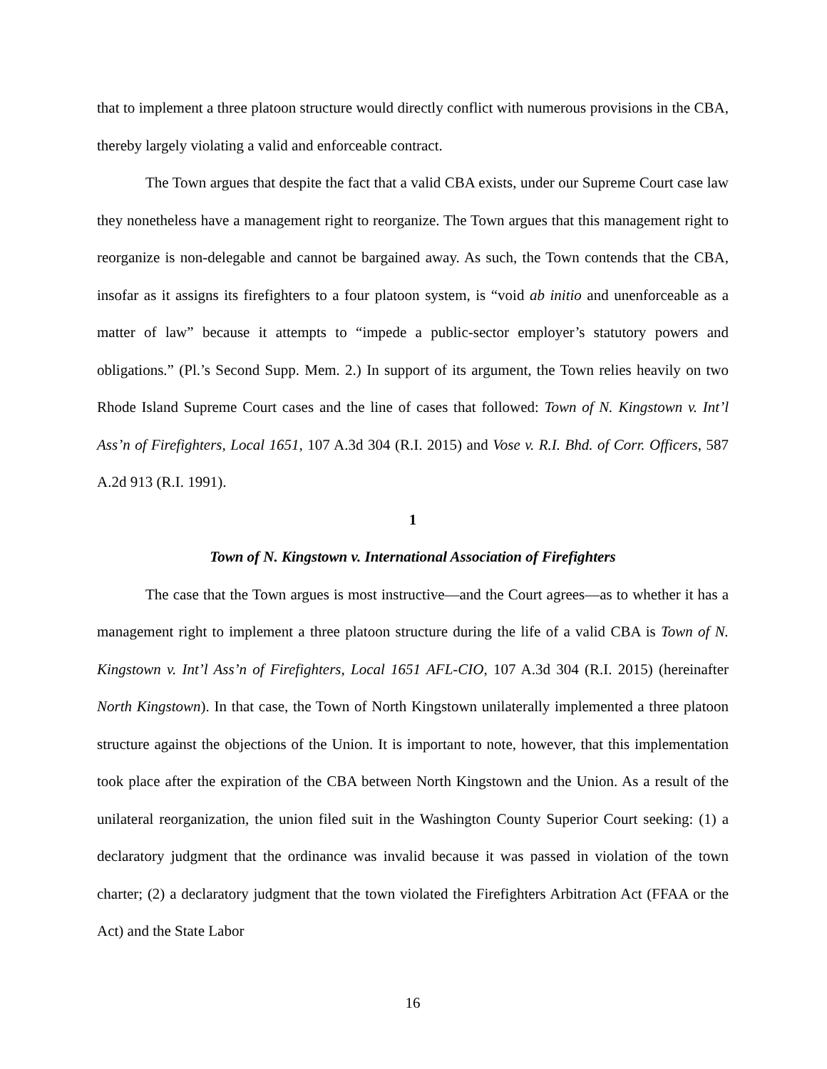that to implement a three platoon structure would directly conflict with numerous provisions in the CBA, thereby largely violating a valid and enforceable contract.
The Town argues that despite the fact that a valid CBA exists, under our Supreme Court case law they nonetheless have a management right to reorganize. The Town argues that this management right to reorganize is non-delegable and cannot be bargained away. As such, the Town contends that the CBA, insofar as it assigns its firefighters to a four platoon system, is “void ab initio and unenforceable as a matter of law” because it attempts to “impede a public-sector employer’s statutory powers and obligations.” (Pl.’s Second Supp. Mem. 2.) In support of its argument, the Town relies heavily on two Rhode Island Supreme Court cases and the line of cases that followed: Town of N. Kingstown v. Int’l Ass’n of Firefighters, Local 1651, 107 A.3d 304 (R.I. 2015) and Vose v. R.I. Bhd. of Corr. Officers, 587 A.2d 913 (R.I. 1991).
1
Town of N. Kingstown v. International Association of Firefighters
The case that the Town argues is most instructive—and the Court agrees—as to whether it has a management right to implement a three platoon structure during the life of a valid CBA is Town of N. Kingstown v. Int’l Ass’n of Firefighters, Local 1651 AFL-CIO, 107 A.3d 304 (R.I. 2015) (hereinafter North Kingstown). In that case, the Town of North Kingstown unilaterally implemented a three platoon structure against the objections of the Union. It is important to note, however, that this implementation took place after the expiration of the CBA between North Kingstown and the Union. As a result of the unilateral reorganization, the union filed suit in the Washington County Superior Court seeking: (1) a declaratory judgment that the ordinance was invalid because it was passed in violation of the town charter; (2) a declaratory judgment that the town violated the Firefighters Arbitration Act (FFAA or the Act) and the State Labor
16